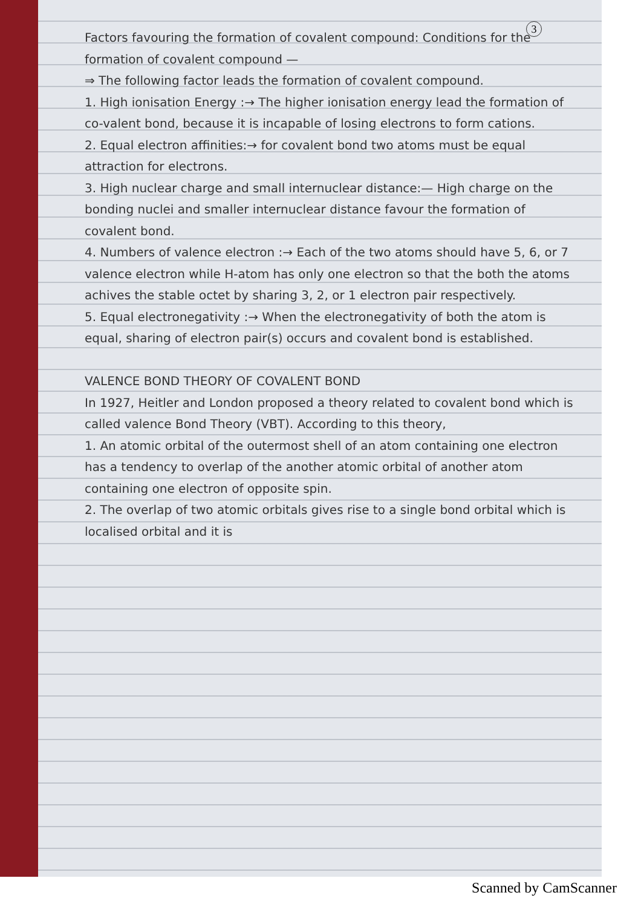3
Factors favouring the formation of covalent compound: Conditions for the formation of covalent compound —
⇒ The following factor leads the formation of covalent compound.
1. High ionisation Energy :→ The higher ionisation energy lead the formation of co-valent bond, because it is incapable of losing electrons to form cations.
2. Equal electron affinities:→ for covalent bond two atoms must be equal attraction for electrons.
3. High nuclear charge and small internuclear distance:— High charge on the bonding nuclei and smaller internuclear distance favour the formation of covalent bond.
4. Numbers of valence electron :→ Each of the two atoms should have 5, 6, or 7 valence electron while H-atom has only one electron so that the both the atoms achives the stable octet by sharing 3, 2, or 1 electron pair respectively.
5. Equal electronegativity :→ When the electronegativity of both the atom is equal, sharing of electron pair(s) occurs and covalent bond is established.
VALENCE BOND THEORY OF COVALENT BOND
In 1927, Heitler and London proposed a theory related to covalent bond which is called valence Bond Theory (VBT). According to this theory,
1. An atomic orbital of the outermost shell of an atom containing one electron has a tendency to overlap of the another atomic orbital of another atom containing one electron of opposite spin.
2. The overlap of two atomic orbitals gives rise to a single bond orbital which is localised orbital and it is
Scanned by CamScanner